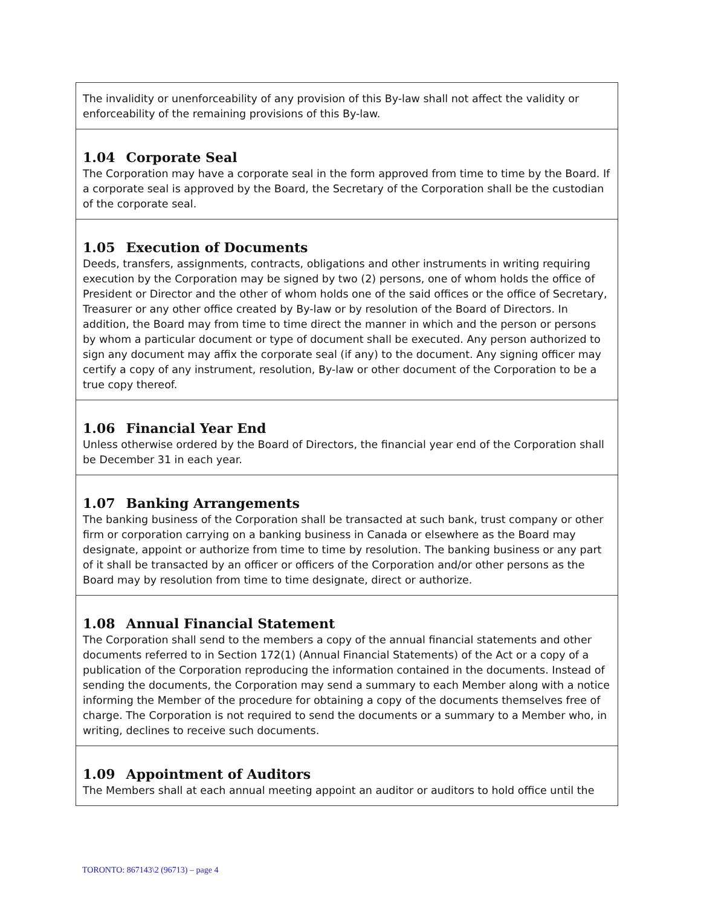| The invalidity or unenforceability of any provision of this By-law shall not affect the validity or enforceability of the remaining provisions of this By-law. |
| 1.04 Corporate Seal The Corporation may have a corporate seal in the form approved from time to time by the Board. If a corporate seal is approved by the Board, the Secretary of the Corporation shall be the custodian of the corporate seal. |
| 1.05 Execution of Documents Deeds, transfers, assignments, contracts, obligations and other instruments in writing requiring execution by the Corporation may be signed by two (2) persons, one of whom holds the office of President or Director and the other of whom holds one of the said offices or the office of Secretary, Treasurer or any other office created by By-law or by resolution of the Board of Directors. In addition, the Board may from time to time direct the manner in which and the person or persons by whom a particular document or type of document shall be executed. Any person authorized to sign any document may affix the corporate seal (if any) to the document. Any signing officer may certify a copy of any instrument, resolution, By-law or other document of the Corporation to be a true copy thereof. |
| 1.06 Financial Year End Unless otherwise ordered by the Board of Directors, the financial year end of the Corporation shall be December 31 in each year. |
| 1.07 Banking Arrangements The banking business of the Corporation shall be transacted at such bank, trust company or other firm or corporation carrying on a banking business in Canada or elsewhere as the Board may designate, appoint or authorize from time to time by resolution. The banking business or any part of it shall be transacted by an officer or officers of the Corporation and/or other persons as the Board may by resolution from time to time designate, direct or authorize. |
| 1.08 Annual Financial Statement The Corporation shall send to the members a copy of the annual financial statements and other documents referred to in Section 172(1) (Annual Financial Statements) of the Act or a copy of a publication of the Corporation reproducing the information contained in the documents. Instead of sending the documents, the Corporation may send a summary to each Member along with a notice informing the Member of the procedure for obtaining a copy of the documents themselves free of charge. The Corporation is not required to send the documents or a summary to a Member who, in writing, declines to receive such documents. |
| 1.09 Appointment of Auditors The Members shall at each annual meeting appoint an auditor or auditors to hold office until the |
TORONTO: 867143\2 (96713) – page 4